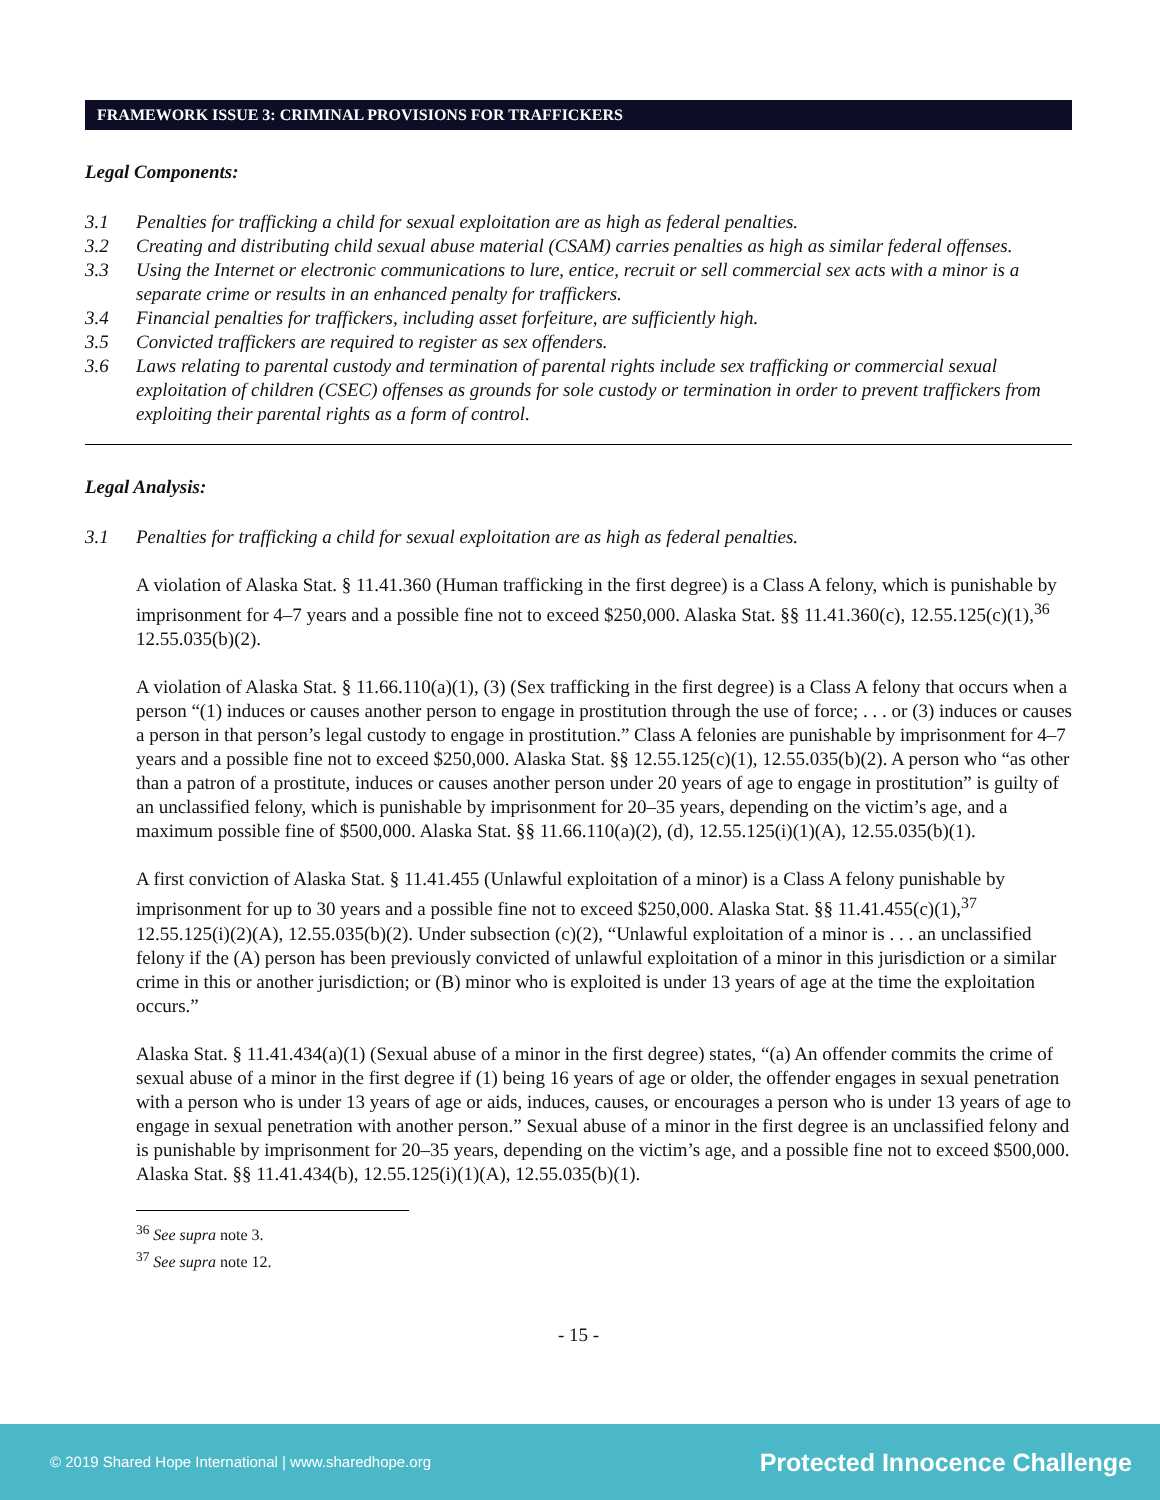FRAMEWORK ISSUE 3: CRIMINAL PROVISIONS FOR TRAFFICKERS
Legal Components:
3.1 Penalties for trafficking a child for sexual exploitation are as high as federal penalties.
3.2 Creating and distributing child sexual abuse material (CSAM) carries penalties as high as similar federal offenses.
3.3 Using the Internet or electronic communications to lure, entice, recruit or sell commercial sex acts with a minor is a separate crime or results in an enhanced penalty for traffickers.
3.4 Financial penalties for traffickers, including asset forfeiture, are sufficiently high.
3.5 Convicted traffickers are required to register as sex offenders.
3.6 Laws relating to parental custody and termination of parental rights include sex trafficking or commercial sexual exploitation of children (CSEC) offenses as grounds for sole custody or termination in order to prevent traffickers from exploiting their parental rights as a form of control.
Legal Analysis:
3.1 Penalties for trafficking a child for sexual exploitation are as high as federal penalties.
A violation of Alaska Stat. § 11.41.360 (Human trafficking in the first degree) is a Class A felony, which is punishable by imprisonment for 4–7 years and a possible fine not to exceed $250,000. Alaska Stat. §§ 11.41.360(c), 12.55.125(c)(1),<sup>36</sup> 12.55.035(b)(2).
A violation of Alaska Stat. § 11.66.110(a)(1), (3) (Sex trafficking in the first degree) is a Class A felony that occurs when a person “(1) induces or causes another person to engage in prostitution through the use of force; . . . or (3) induces or causes a person in that person’s legal custody to engage in prostitution.” Class A felonies are punishable by imprisonment for 4–7 years and a possible fine not to exceed $250,000. Alaska Stat. §§ 12.55.125(c)(1), 12.55.035(b)(2). A person who “as other than a patron of a prostitute, induces or causes another person under 20 years of age to engage in prostitution” is guilty of an unclassified felony, which is punishable by imprisonment for 20–35 years, depending on the victim’s age, and a maximum possible fine of $500,000. Alaska Stat. §§ 11.66.110(a)(2), (d), 12.55.125(i)(1)(A), 12.55.035(b)(1).
A first conviction of Alaska Stat. § 11.41.455 (Unlawful exploitation of a minor) is a Class A felony punishable by imprisonment for up to 30 years and a possible fine not to exceed $250,000. Alaska Stat. §§ 11.41.455(c)(1),<sup>37</sup> 12.55.125(i)(2)(A), 12.55.035(b)(2). Under subsection (c)(2), “Unlawful exploitation of a minor is . . . an unclassified felony if the (A) person has been previously convicted of unlawful exploitation of a minor in this jurisdiction or a similar crime in this or another jurisdiction; or (B) minor who is exploited is under 13 years of age at the time the exploitation occurs.”
Alaska Stat. § 11.41.434(a)(1) (Sexual abuse of a minor in the first degree) states, “(a) An offender commits the crime of sexual abuse of a minor in the first degree if (1) being 16 years of age or older, the offender engages in sexual penetration with a person who is under 13 years of age or aids, induces, causes, or encourages a person who is under 13 years of age to engage in sexual penetration with another person.” Sexual abuse of a minor in the first degree is an unclassified felony and is punishable by imprisonment for 20–35 years, depending on the victim’s age, and a possible fine not to exceed $500,000. Alaska Stat. §§ 11.41.434(b), 12.55.125(i)(1)(A), 12.55.035(b)(1).
<sup>36</sup> See supra note 3.
<sup>37</sup> See supra note 12.
- 15 -
© 2019 Shared Hope International | www.sharedhope.org Protected Innocence Challenge